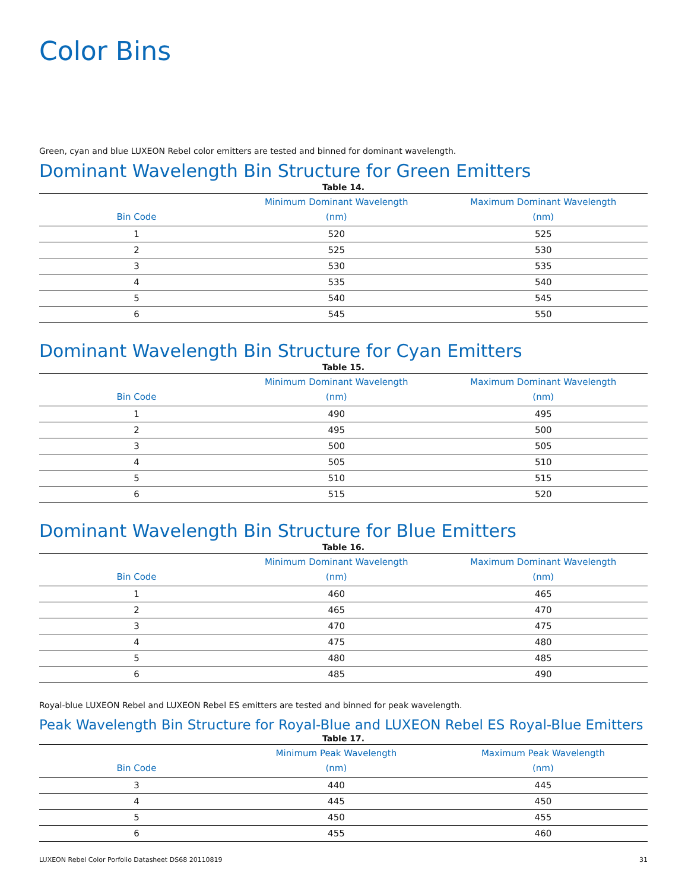Color Bins
Green, cyan and blue LUXEON Rebel color emitters are tested and binned for dominant wavelength.
Dominant Wavelength Bin Structure for Green Emitters
Table 14.
| Bin Code | Minimum Dominant Wavelength (nm) | Maximum Dominant Wavelength (nm) |
| --- | --- | --- |
| 1 | 520 | 525 |
| 2 | 525 | 530 |
| 3 | 530 | 535 |
| 4 | 535 | 540 |
| 5 | 540 | 545 |
| 6 | 545 | 550 |
Dominant Wavelength Bin Structure for Cyan Emitters
Table 15.
| Bin Code | Minimum Dominant Wavelength (nm) | Maximum Dominant Wavelength (nm) |
| --- | --- | --- |
| 1 | 490 | 495 |
| 2 | 495 | 500 |
| 3 | 500 | 505 |
| 4 | 505 | 510 |
| 5 | 510 | 515 |
| 6 | 515 | 520 |
Dominant Wavelength Bin Structure for Blue Emitters
Table 16.
| Bin Code | Minimum Dominant Wavelength (nm) | Maximum Dominant Wavelength (nm) |
| --- | --- | --- |
| 1 | 460 | 465 |
| 2 | 465 | 470 |
| 3 | 470 | 475 |
| 4 | 475 | 480 |
| 5 | 480 | 485 |
| 6 | 485 | 490 |
Royal-blue LUXEON Rebel and LUXEON Rebel ES emitters are tested and binned for peak wavelength.
Peak Wavelength Bin Structure for Royal-Blue and LUXEON Rebel ES Royal-Blue Emitters
Table 17.
| Bin Code | Minimum Peak Wavelength (nm) | Maximum Peak Wavelength (nm) |
| --- | --- | --- |
| 3 | 440 | 445 |
| 4 | 445 | 450 |
| 5 | 450 | 455 |
| 6 | 455 | 460 |
LUXEON Rebel Color Porfolio Datasheet DS68 20110819 31